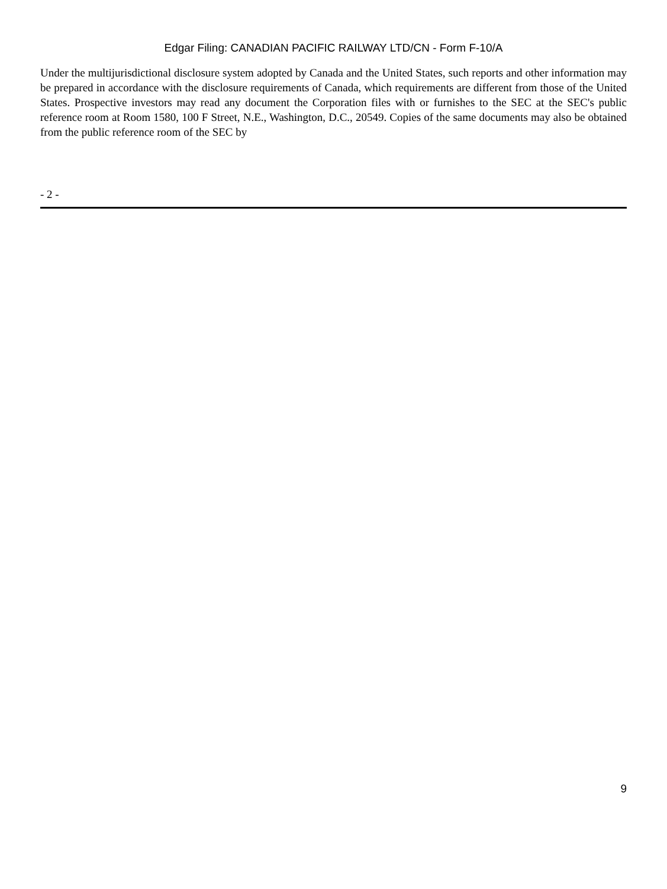Edgar Filing: CANADIAN PACIFIC RAILWAY LTD/CN - Form F-10/A
Under the multijurisdictional disclosure system adopted by Canada and the United States, such reports and other information may be prepared in accordance with the disclosure requirements of Canada, which requirements are different from those of the United States. Prospective investors may read any document the Corporation files with or furnishes to the SEC at the SEC's public reference room at Room 1580, 100 F Street, N.E., Washington, D.C., 20549. Copies of the same documents may also be obtained from the public reference room of the SEC by
- 2 -
9